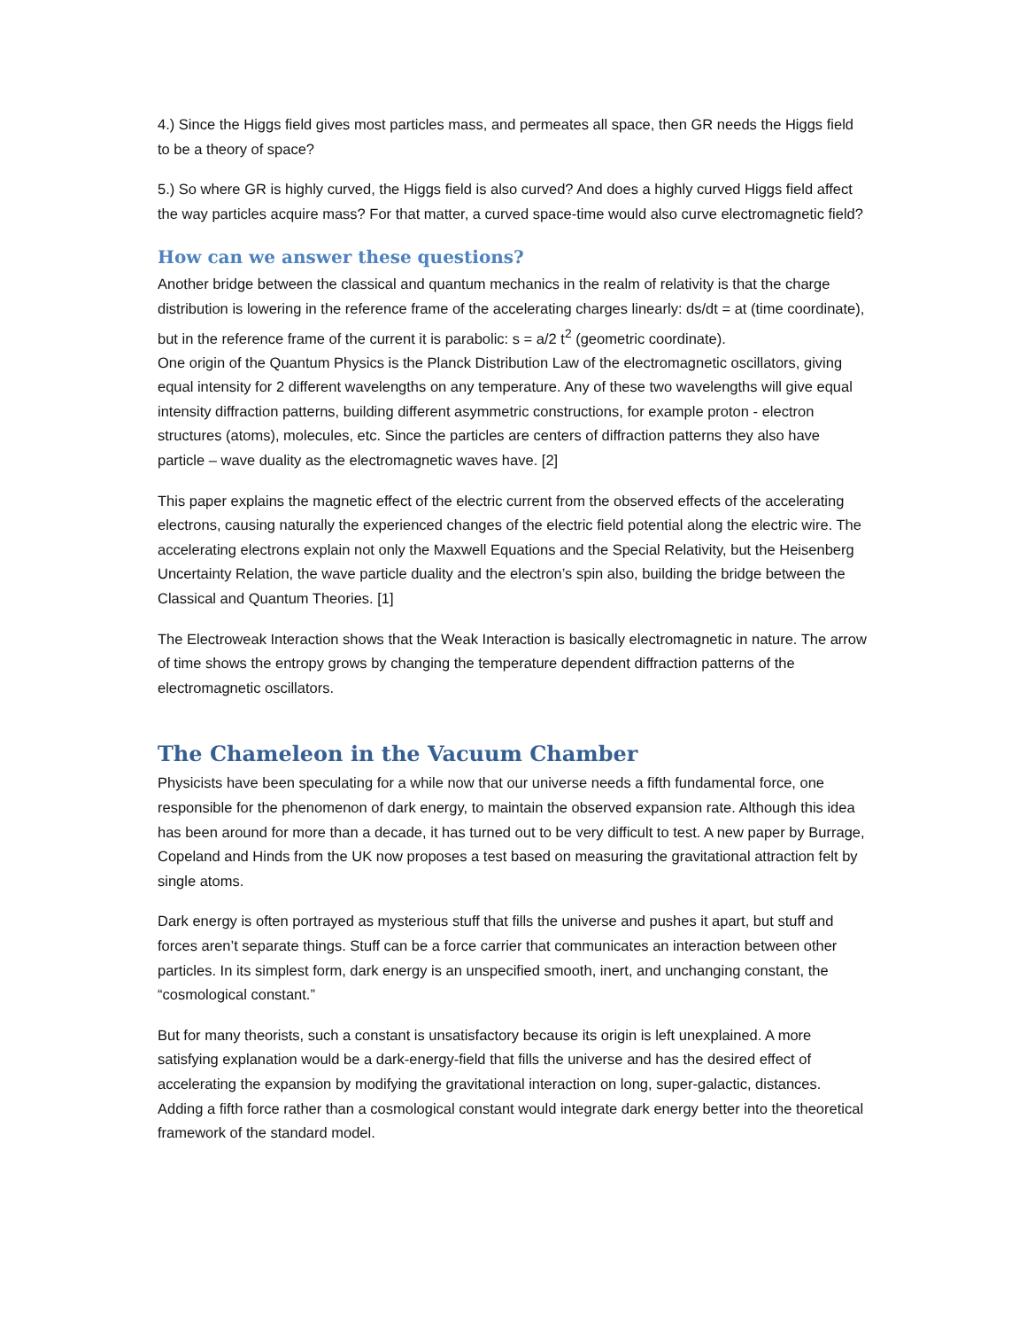4.) Since the Higgs field gives most particles mass, and permeates all space, then GR needs the Higgs field to be a theory of space?
5.) So where GR is highly curved, the Higgs field is also curved? And does a highly curved Higgs field affect the way particles acquire mass? For that matter, a curved space-time would also curve electromagnetic field?
How can we answer these questions?
Another bridge between the classical and quantum mechanics in the realm of relativity is that the charge distribution is lowering in the reference frame of the accelerating charges linearly: ds/dt = at (time coordinate), but in the reference frame of the current it is parabolic: s = a/2 t<sup>2</sup> (geometric coordinate).
One origin of the Quantum Physics is the Planck Distribution Law of the electromagnetic oscillators, giving equal intensity for 2 different wavelengths on any temperature. Any of these two wavelengths will give equal intensity diffraction patterns, building different asymmetric constructions, for example proton - electron structures (atoms), molecules, etc. Since the particles are centers of diffraction patterns they also have particle – wave duality as the electromagnetic waves have. [2]
This paper explains the magnetic effect of the electric current from the observed effects of the accelerating electrons, causing naturally the experienced changes of the electric field potential along the electric wire. The accelerating electrons explain not only the Maxwell Equations and the Special Relativity, but the Heisenberg Uncertainty Relation, the wave particle duality and the electron’s spin also, building the bridge between the Classical and Quantum Theories. [1]
The Electroweak Interaction shows that the Weak Interaction is basically electromagnetic in nature. The arrow of time shows the entropy grows by changing the temperature dependent diffraction patterns of the electromagnetic oscillators.
The Chameleon in the Vacuum Chamber
Physicists have been speculating for a while now that our universe needs a fifth fundamental force, one responsible for the phenomenon of dark energy, to maintain the observed expansion rate. Although this idea has been around for more than a decade, it has turned out to be very difficult to test. A new paper by Burrage, Copeland and Hinds from the UK now proposes a test based on measuring the gravitational attraction felt by single atoms.
Dark energy is often portrayed as mysterious stuff that fills the universe and pushes it apart, but stuff and forces aren’t separate things. Stuff can be a force carrier that communicates an interaction between other particles. In its simplest form, dark energy is an unspecified smooth, inert, and unchanging constant, the “cosmological constant.”
But for many theorists, such a constant is unsatisfactory because its origin is left unexplained. A more satisfying explanation would be a dark-energy-field that fills the universe and has the desired effect of accelerating the expansion by modifying the gravitational interaction on long, super-galactic, distances. Adding a fifth force rather than a cosmological constant would integrate dark energy better into the theoretical framework of the standard model.